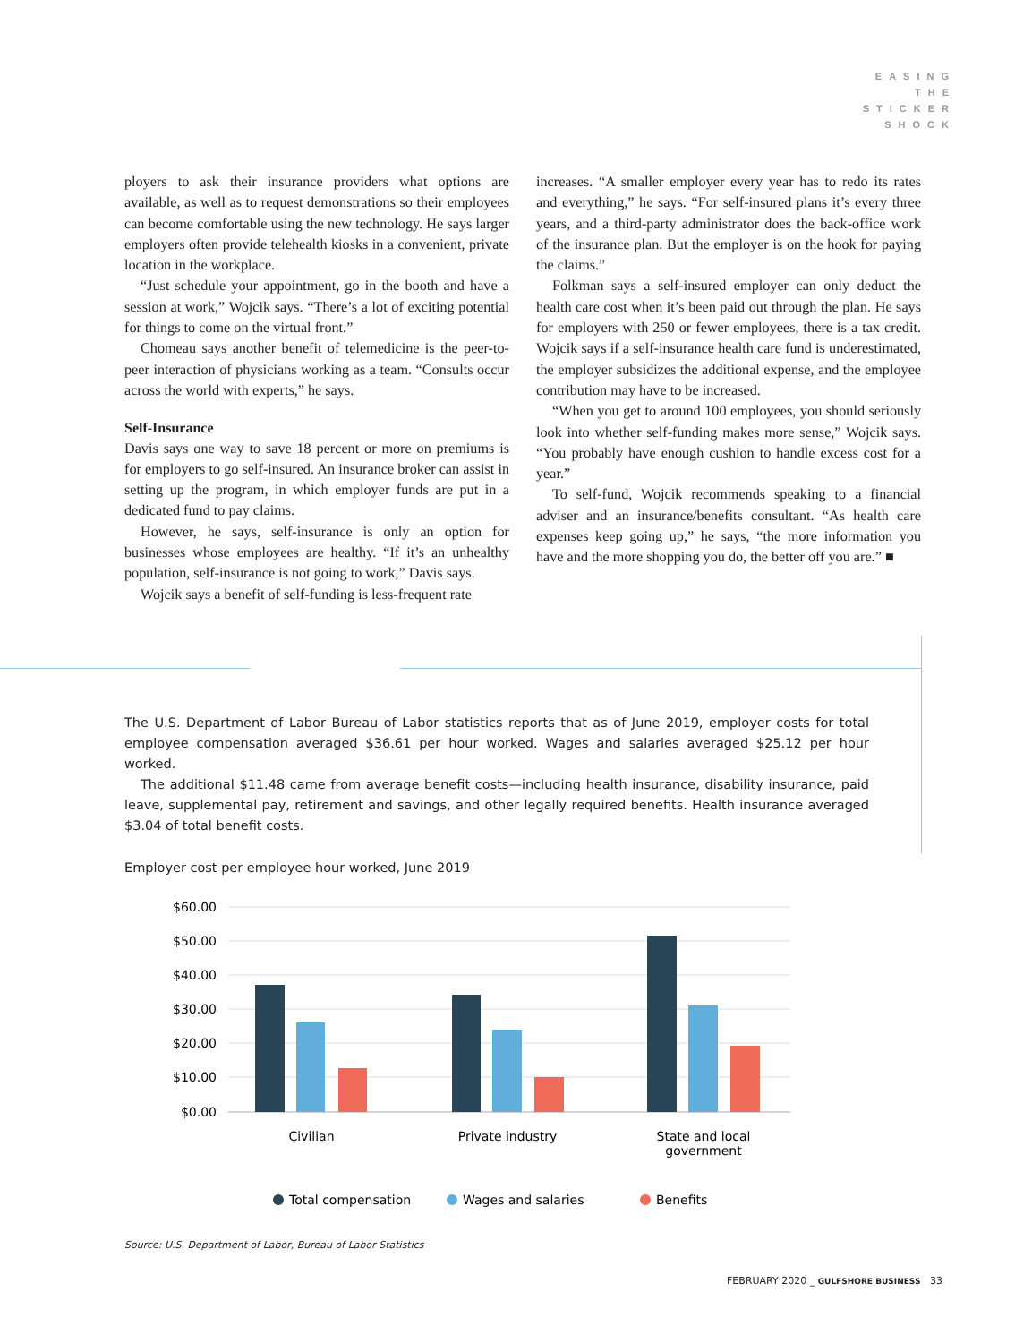EASING
THE
STICKER
SHOCK
ployers to ask their insurance providers what options are available, as well as to request demonstrations so their employees can become comfortable using the new technology. He says larger employers often provide telehealth kiosks in a convenient, private location in the workplace.
“Just schedule your appointment, go in the booth and have a session at work,” Wojcik says. “There’s a lot of exciting potential for things to come on the virtual front.”
Chomeau says another benefit of telemedicine is the peer-to-peer interaction of physicians working as a team. “Consults occur across the world with experts,” he says.
Self-Insurance
Davis says one way to save 18 percent or more on premiums is for employers to go self-insured. An insurance broker can assist in setting up the program, in which employer funds are put in a dedicated fund to pay claims.
However, he says, self-insurance is only an option for businesses whose employees are healthy. “If it’s an unhealthy population, self-insurance is not going to work,” Davis says.
Wojcik says a benefit of self-funding is less-frequent rate
increases. “A smaller employer every year has to redo its rates and everything,” he says. “For self-insured plans it’s every three years, and a third-party administrator does the back-office work of the insurance plan. But the employer is on the hook for paying the claims.”
Folkman says a self-insured employer can only deduct the health care cost when it’s been paid out through the plan. He says for employers with 250 or fewer employees, there is a tax credit. Wojcik says if a self-insurance health care fund is underestimated, the employer subsidizes the additional expense, and the employee contribution may have to be increased.
“When you get to around 100 employees, you should seriously look into whether self-funding makes more sense,” Wojcik says. “You probably have enough cushion to handle excess cost for a year.”
To self-fund, Wojcik recommends speaking to a financial adviser and an insurance/benefits consultant. “As health care expenses keep going up,” he says, “the more information you have and the more shopping you do, the better off you are.” ■
The U.S. Department of Labor Bureau of Labor statistics reports that as of June 2019, employer costs for total employee compensation averaged $36.61 per hour worked. Wages and salaries averaged $25.12 per hour worked.
The additional $11.48 came from average benefit costs—including health insurance, disability insurance, paid leave, supplemental pay, retirement and savings, and other legally required benefits. Health insurance averaged $3.04 of total benefit costs.
Employer cost per employee hour worked, June 2019
$60.00
$50.00
$40.00
$30.00
$20.00
$10.00
$0.00
Civilian
Private industry
State and local
government
Total compensation
Wages and salaries
Benefits
Source: U.S. Department of Labor, Bureau of Labor Statistics
FEBRUARY 2020 _ GULFSHORE BUSINESS 33